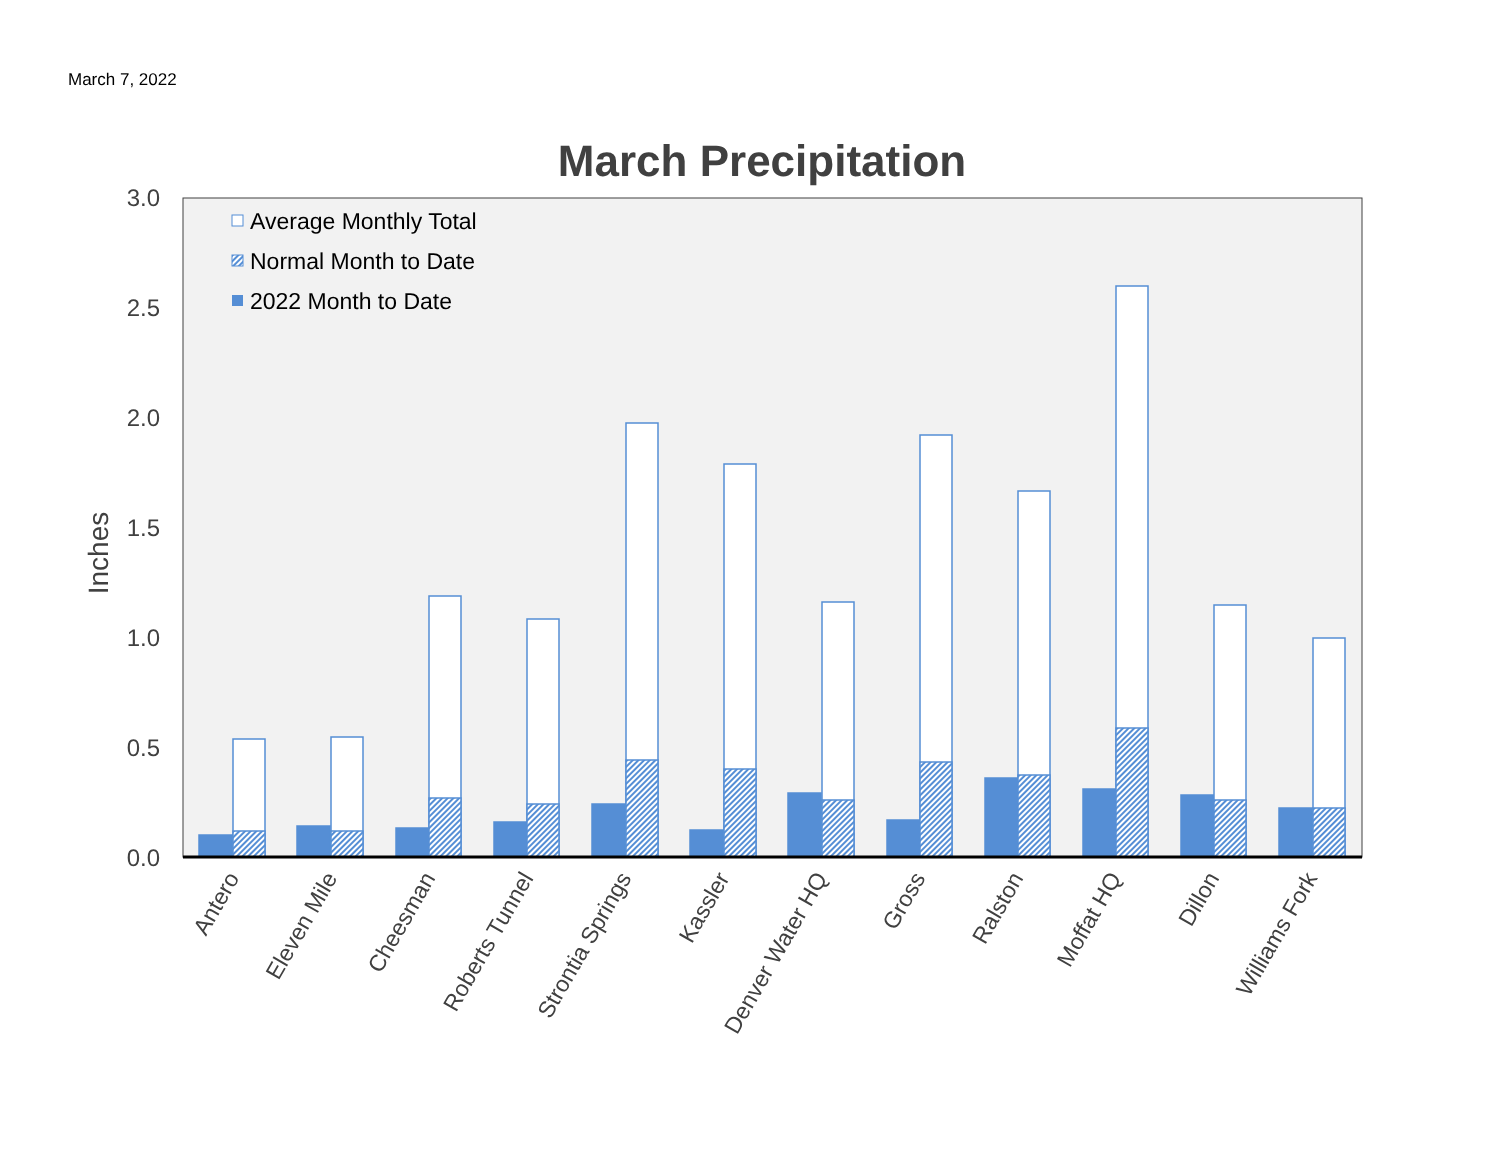March 7, 2022
March Precipitation
3.0
2.5
2.0
1.5
1.0
0.5
0.0
Inches
Average Monthly Total
Normal Month to Date
2022 Month to Date
Antero
Eleven Mile
Cheesman
Roberts Tunnel
Strontia Springs
Kassler
Denver Water HQ
Gross
Ralston
Moffat HQ
Dillon
Williams Fork